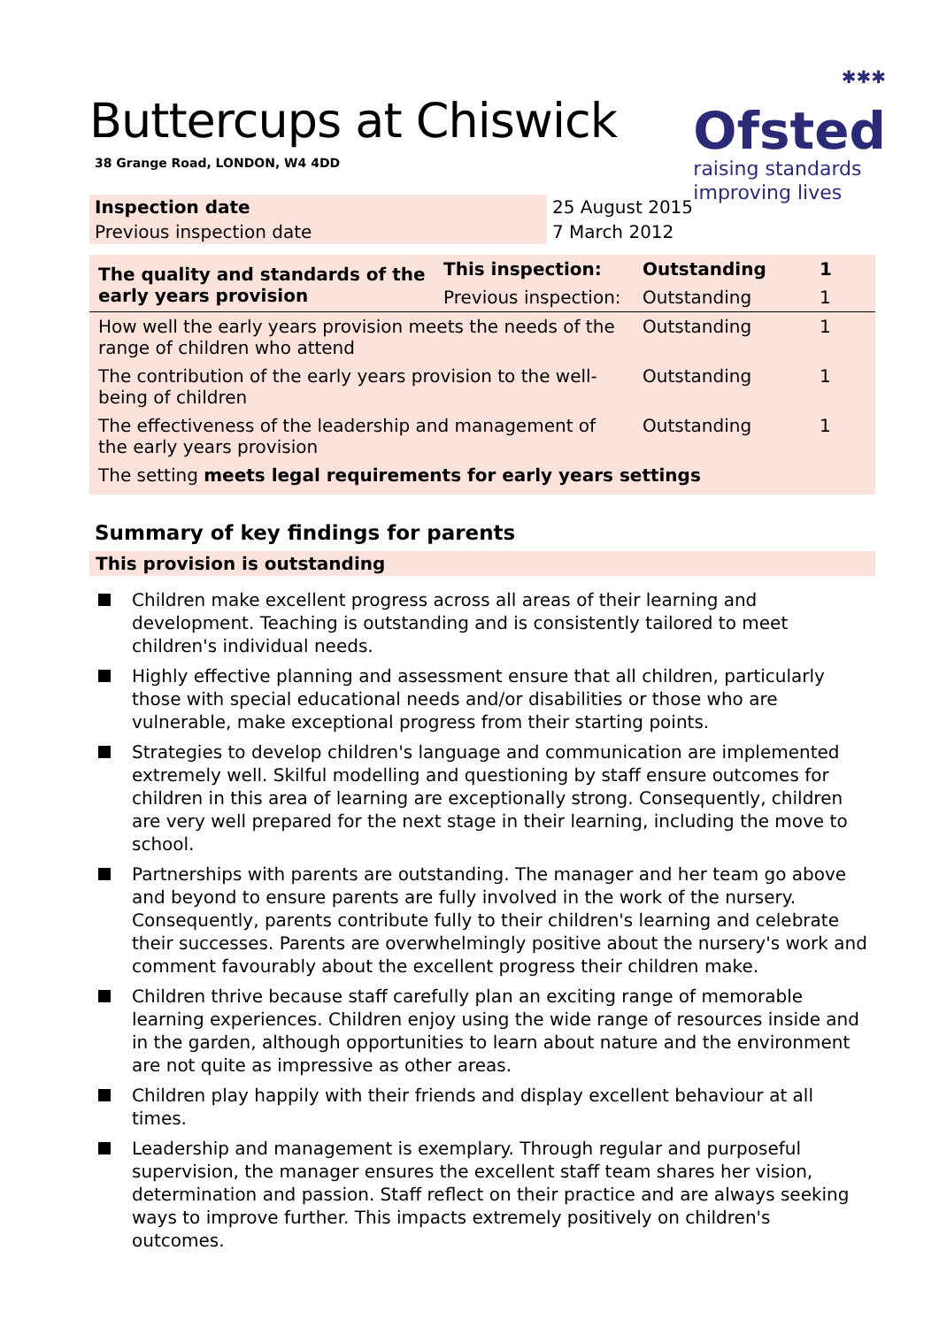Buttercups at Chiswick
38 Grange Road, LONDON, W4 4DD
✱✱✱
Ofsted
raising standards
improving lives
| Inspection date | 25 August 2015 |
| Previous inspection date | 7 March 2012 |
| The quality and standards of the early years provision | This inspection: | Outstanding | 1 |
| | Previous inspection: | Outstanding | 1 |
| How well the early years provision meets the needs of the range of children who attend | | Outstanding | 1 |
| The contribution of the early years provision to the well-being of children | | Outstanding | 1 |
| The effectiveness of the leadership and management of the early years provision | | Outstanding | 1 |
| The setting meets legal requirements for early years settings | | | |
Summary of key findings for parents
This provision is outstanding
Children make excellent progress across all areas of their learning and development. Teaching is outstanding and is consistently tailored to meet children's individual needs.
Highly effective planning and assessment ensure that all children, particularly those with special educational needs and/or disabilities or those who are vulnerable, make exceptional progress from their starting points.
Strategies to develop children's language and communication are implemented extremely well. Skilful modelling and questioning by staff ensure outcomes for children in this area of learning are exceptionally strong. Consequently, children are very well prepared for the next stage in their learning, including the move to school.
Partnerships with parents are outstanding. The manager and her team go above and beyond to ensure parents are fully involved in the work of the nursery. Consequently, parents contribute fully to their children's learning and celebrate their successes. Parents are overwhelmingly positive about the nursery's work and comment favourably about the excellent progress their children make.
Children thrive because staff carefully plan an exciting range of memorable learning experiences. Children enjoy using the wide range of resources inside and in the garden, although opportunities to learn about nature and the environment are not quite as impressive as other areas.
Children play happily with their friends and display excellent behaviour at all times.
Leadership and management is exemplary. Through regular and purposeful supervision, the manager ensures the excellent staff team shares her vision, determination and passion. Staff reflect on their practice and are always seeking ways to improve further. This impacts extremely positively on children's outcomes.